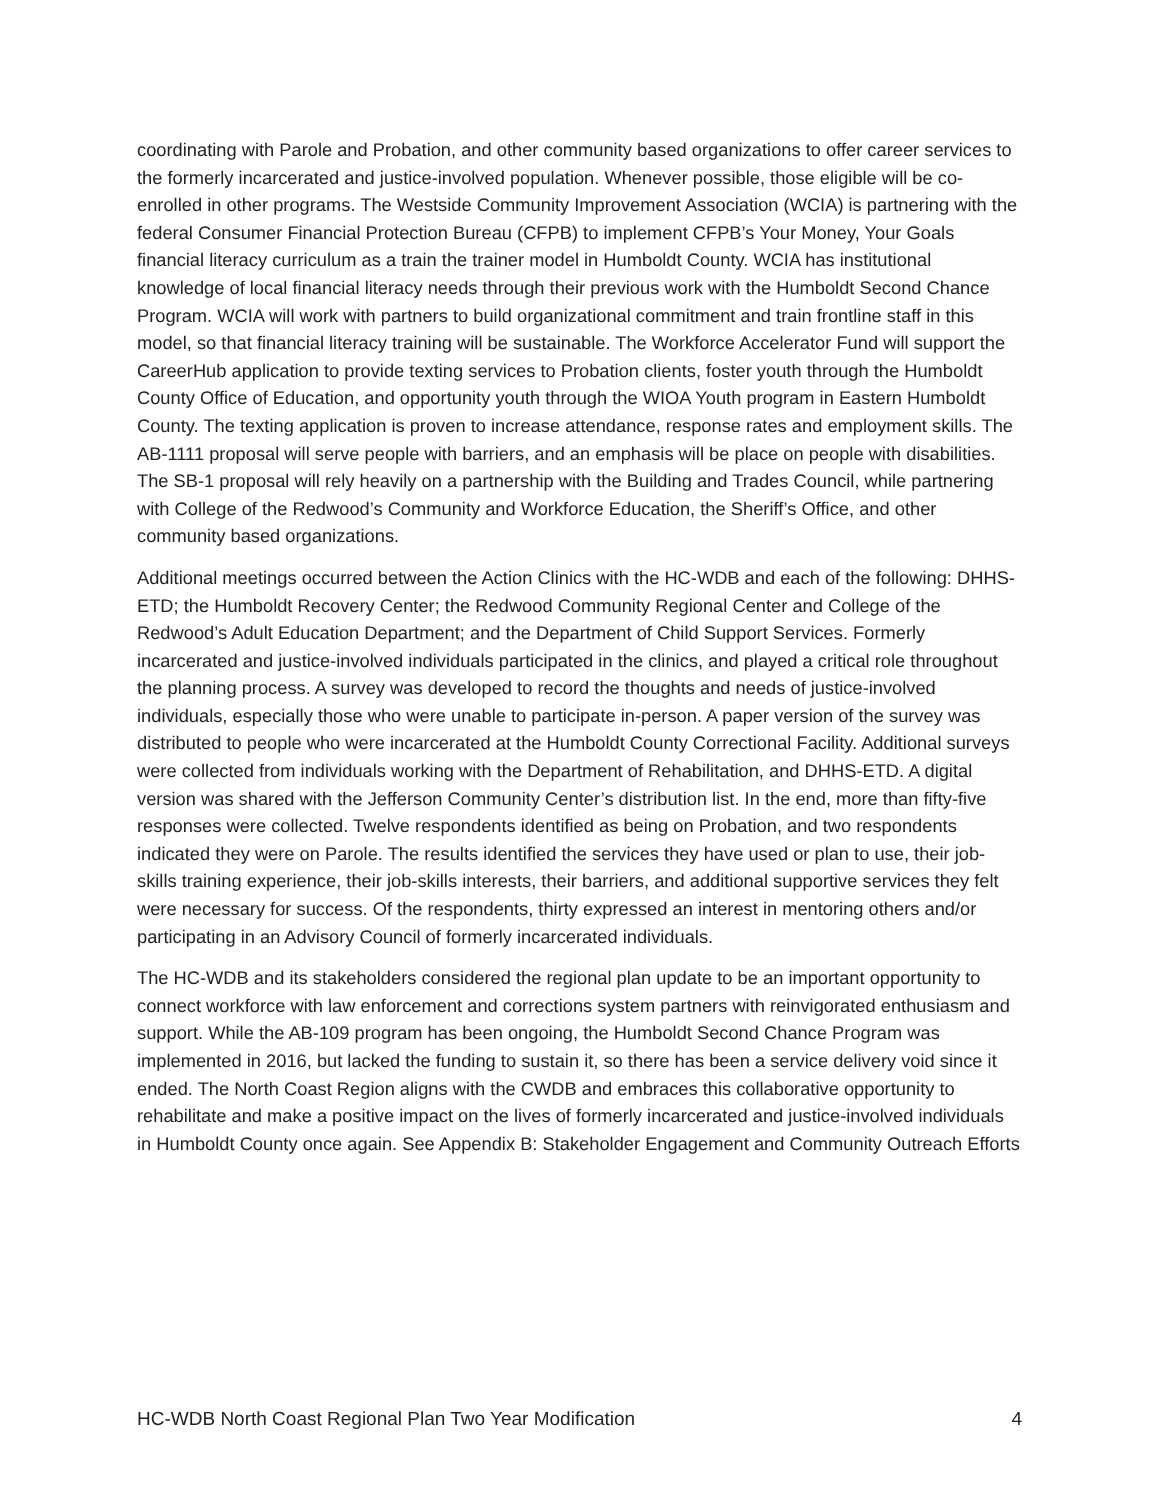coordinating with Parole and Probation, and other community based organizations to offer career services to the formerly incarcerated and justice-involved population. Whenever possible, those eligible will be co-enrolled in other programs. The Westside Community Improvement Association (WCIA) is partnering with the federal Consumer Financial Protection Bureau (CFPB) to implement CFPB’s Your Money, Your Goals financial literacy curriculum as a train the trainer model in Humboldt County. WCIA has institutional knowledge of local financial literacy needs through their previous work with the Humboldt Second Chance Program. WCIA will work with partners to build organizational commitment and train frontline staff in this model, so that financial literacy training will be sustainable. The Workforce Accelerator Fund will support the CareerHub application to provide texting services to Probation clients, foster youth through the Humboldt County Office of Education, and opportunity youth through the WIOA Youth program in Eastern Humboldt County. The texting application is proven to increase attendance, response rates and employment skills. The AB-1111 proposal will serve people with barriers, and an emphasis will be place on people with disabilities. The SB-1 proposal will rely heavily on a partnership with the Building and Trades Council, while partnering with College of the Redwood’s Community and Workforce Education, the Sheriff’s Office, and other community based organizations.
Additional meetings occurred between the Action Clinics with the HC-WDB and each of the following: DHHS-ETD; the Humboldt Recovery Center; the Redwood Community Regional Center and College of the Redwood’s Adult Education Department; and the Department of Child Support Services. Formerly incarcerated and justice-involved individuals participated in the clinics, and played a critical role throughout the planning process. A survey was developed to record the thoughts and needs of justice-involved individuals, especially those who were unable to participate in-person. A paper version of the survey was distributed to people who were incarcerated at the Humboldt County Correctional Facility. Additional surveys were collected from individuals working with the Department of Rehabilitation, and DHHS-ETD. A digital version was shared with the Jefferson Community Center’s distribution list. In the end, more than fifty-five responses were collected. Twelve respondents identified as being on Probation, and two respondents indicated they were on Parole. The results identified the services they have used or plan to use, their job-skills training experience, their job-skills interests, their barriers, and additional supportive services they felt were necessary for success. Of the respondents, thirty expressed an interest in mentoring others and/or participating in an Advisory Council of formerly incarcerated individuals.
The HC-WDB and its stakeholders considered the regional plan update to be an important opportunity to connect workforce with law enforcement and corrections system partners with reinvigorated enthusiasm and support. While the AB-109 program has been ongoing, the Humboldt Second Chance Program was implemented in 2016, but lacked the funding to sustain it, so there has been a service delivery void since it ended. The North Coast Region aligns with the CWDB and embraces this collaborative opportunity to rehabilitate and make a positive impact on the lives of formerly incarcerated and justice-involved individuals in Humboldt County once again. See Appendix B: Stakeholder Engagement and Community Outreach Efforts
HC-WDB North Coast Regional Plan Two Year Modification 4